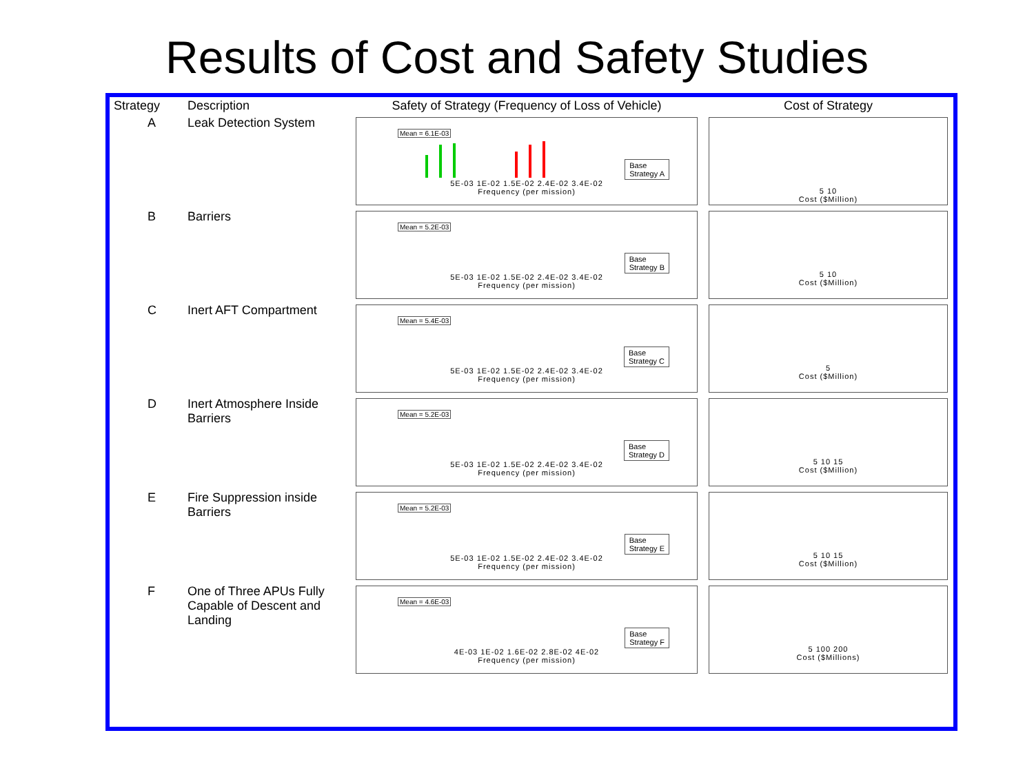Results of Cost and Safety Studies
| Strategy | Description | Safety of Strategy (Frequency of Loss of Vehicle) | Cost of Strategy |
| --- | --- | --- | --- |
| A | Leak Detection System | Mean = 6.1E-03 Base Strategy A 5E-03 1E-02 1.5E-02 2.4E-02 3.4E-02 Frequency (per mission) | 5 10 Cost ($Million) |
| B | Barriers | Mean = 5.2E-03 Base Strategy B 5E-03 1E-02 1.5E-02 2.4E-02 3.4E-02 Frequency (per mission) | 5 10 Cost ($Million) |
| C | Inert AFT Compartment | Mean = 5.4E-03 Base Strategy C 5E-03 1E-02 1.5E-02 2.4E-02 3.4E-02 Frequency (per mission) | 5 Cost ($Million) |
| D | Inert Atmosphere Inside Barriers | Mean = 5.2E-03 Base Strategy D 5E-03 1E-02 1.5E-02 2.4E-02 3.4E-02 Frequency (per mission) | 5 10 15 Cost ($Million) |
| E | Fire Suppression inside Barriers | Mean = 5.2E-03 Base Strategy E 5E-03 1E-02 1.5E-02 2.4E-02 3.4E-02 Frequency (per mission) | 5 10 15 Cost ($Million) |
| F | One of Three APUs Fully Capable of Descent and Landing | Mean = 4.6E-03 Base Strategy F 4E-03 1E-02 1.6E-02 2.8E-02 4E-02 Frequency (per mission) | 5 100 200 Cost ($Millions) |